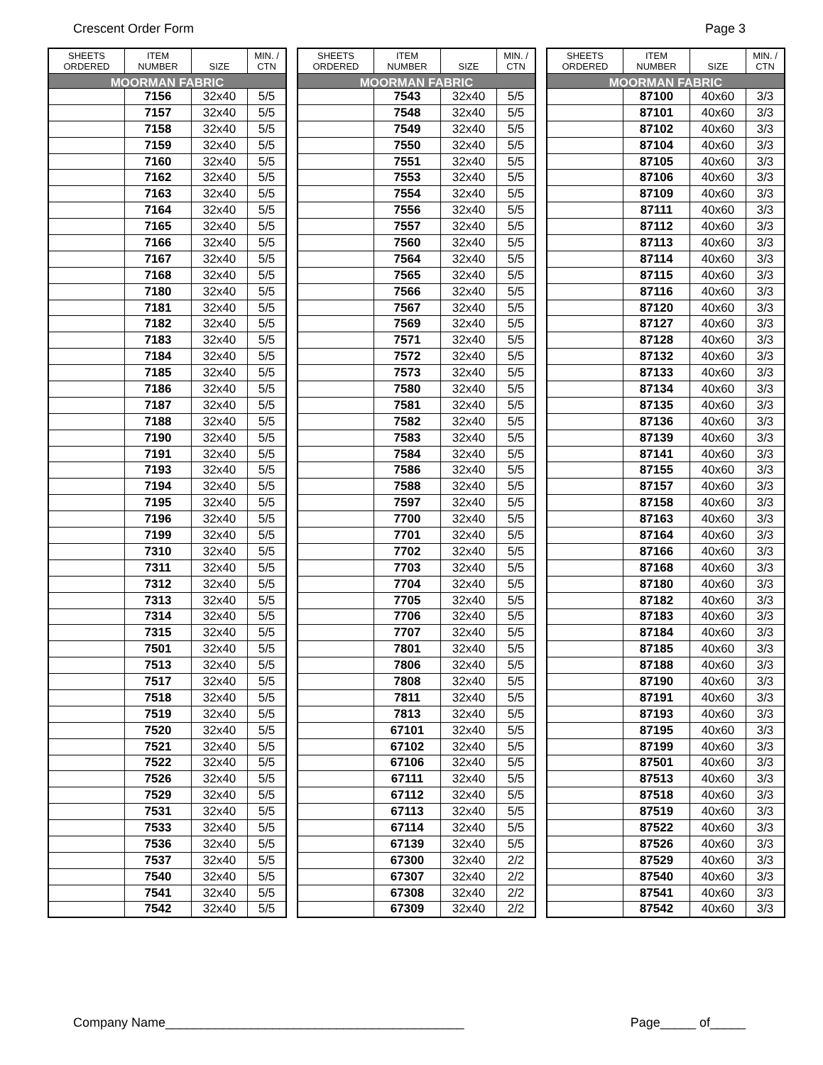Crescent Order Form Page 3
| SHEETS ORDERED | ITEM NUMBER | SIZE | MIN. / CTN |
| --- | --- | --- | --- |
| MOORMAN FABRIC | | | |
| | 7156 | 32x40 | 5/5 |
| | 7157 | 32x40 | 5/5 |
| | 7158 | 32x40 | 5/5 |
| | 7159 | 32x40 | 5/5 |
| | 7160 | 32x40 | 5/5 |
| | 7162 | 32x40 | 5/5 |
| | 7163 | 32x40 | 5/5 |
| | 7164 | 32x40 | 5/5 |
| | 7165 | 32x40 | 5/5 |
| | 7166 | 32x40 | 5/5 |
| | 7167 | 32x40 | 5/5 |
| | 7168 | 32x40 | 5/5 |
| | 7180 | 32x40 | 5/5 |
| | 7181 | 32x40 | 5/5 |
| | 7182 | 32x40 | 5/5 |
| | 7183 | 32x40 | 5/5 |
| | 7184 | 32x40 | 5/5 |
| | 7185 | 32x40 | 5/5 |
| | 7186 | 32x40 | 5/5 |
| | 7187 | 32x40 | 5/5 |
| | 7188 | 32x40 | 5/5 |
| | 7190 | 32x40 | 5/5 |
| | 7191 | 32x40 | 5/5 |
| | 7193 | 32x40 | 5/5 |
| | 7194 | 32x40 | 5/5 |
| | 7195 | 32x40 | 5/5 |
| | 7196 | 32x40 | 5/5 |
| | 7199 | 32x40 | 5/5 |
| | 7310 | 32x40 | 5/5 |
| | 7311 | 32x40 | 5/5 |
| | 7312 | 32x40 | 5/5 |
| | 7313 | 32x40 | 5/5 |
| | 7314 | 32x40 | 5/5 |
| | 7315 | 32x40 | 5/5 |
| | 7501 | 32x40 | 5/5 |
| | 7513 | 32x40 | 5/5 |
| | 7517 | 32x40 | 5/5 |
| | 7518 | 32x40 | 5/5 |
| | 7519 | 32x40 | 5/5 |
| | 7520 | 32x40 | 5/5 |
| | 7521 | 32x40 | 5/5 |
| | 7522 | 32x40 | 5/5 |
| | 7526 | 32x40 | 5/5 |
| | 7529 | 32x40 | 5/5 |
| | 7531 | 32x40 | 5/5 |
| | 7533 | 32x40 | 5/5 |
| | 7536 | 32x40 | 5/5 |
| | 7537 | 32x40 | 5/5 |
| | 7540 | 32x40 | 5/5 |
| | 7541 | 32x40 | 5/5 |
| | 7542 | 32x40 | 5/5 |
| SHEETS ORDERED | ITEM NUMBER | SIZE | MIN. / CTN |
| --- | --- | --- | --- |
| MOORMAN FABRIC | | | |
| | 7543 | 32x40 | 5/5 |
| | 7548 | 32x40 | 5/5 |
| | 7549 | 32x40 | 5/5 |
| | 7550 | 32x40 | 5/5 |
| | 7551 | 32x40 | 5/5 |
| | 7553 | 32x40 | 5/5 |
| | 7554 | 32x40 | 5/5 |
| | 7556 | 32x40 | 5/5 |
| | 7557 | 32x40 | 5/5 |
| | 7560 | 32x40 | 5/5 |
| | 7564 | 32x40 | 5/5 |
| | 7565 | 32x40 | 5/5 |
| | 7566 | 32x40 | 5/5 |
| | 7567 | 32x40 | 5/5 |
| | 7569 | 32x40 | 5/5 |
| | 7571 | 32x40 | 5/5 |
| | 7572 | 32x40 | 5/5 |
| | 7573 | 32x40 | 5/5 |
| | 7580 | 32x40 | 5/5 |
| | 7581 | 32x40 | 5/5 |
| | 7582 | 32x40 | 5/5 |
| | 7583 | 32x40 | 5/5 |
| | 7584 | 32x40 | 5/5 |
| | 7586 | 32x40 | 5/5 |
| | 7588 | 32x40 | 5/5 |
| | 7597 | 32x40 | 5/5 |
| | 7700 | 32x40 | 5/5 |
| | 7701 | 32x40 | 5/5 |
| | 7702 | 32x40 | 5/5 |
| | 7703 | 32x40 | 5/5 |
| | 7704 | 32x40 | 5/5 |
| | 7705 | 32x40 | 5/5 |
| | 7706 | 32x40 | 5/5 |
| | 7707 | 32x40 | 5/5 |
| | 7801 | 32x40 | 5/5 |
| | 7806 | 32x40 | 5/5 |
| | 7808 | 32x40 | 5/5 |
| | 7811 | 32x40 | 5/5 |
| | 7813 | 32x40 | 5/5 |
| | 67101 | 32x40 | 5/5 |
| | 67102 | 32x40 | 5/5 |
| | 67106 | 32x40 | 5/5 |
| | 67111 | 32x40 | 5/5 |
| | 67112 | 32x40 | 5/5 |
| | 67113 | 32x40 | 5/5 |
| | 67114 | 32x40 | 5/5 |
| | 67139 | 32x40 | 5/5 |
| | 67300 | 32x40 | 2/2 |
| | 67307 | 32x40 | 2/2 |
| | 67308 | 32x40 | 2/2 |
| | 67309 | 32x40 | 2/2 |
| SHEETS ORDERED | ITEM NUMBER | SIZE | MIN. / CTN |
| --- | --- | --- | --- |
| MOORMAN FABRIC | | | |
| | 87100 | 40x60 | 3/3 |
| | 87101 | 40x60 | 3/3 |
| | 87102 | 40x60 | 3/3 |
| | 87104 | 40x60 | 3/3 |
| | 87105 | 40x60 | 3/3 |
| | 87106 | 40x60 | 3/3 |
| | 87109 | 40x60 | 3/3 |
| | 87111 | 40x60 | 3/3 |
| | 87112 | 40x60 | 3/3 |
| | 87113 | 40x60 | 3/3 |
| | 87114 | 40x60 | 3/3 |
| | 87115 | 40x60 | 3/3 |
| | 87116 | 40x60 | 3/3 |
| | 87120 | 40x60 | 3/3 |
| | 87127 | 40x60 | 3/3 |
| | 87128 | 40x60 | 3/3 |
| | 87132 | 40x60 | 3/3 |
| | 87133 | 40x60 | 3/3 |
| | 87134 | 40x60 | 3/3 |
| | 87135 | 40x60 | 3/3 |
| | 87136 | 40x60 | 3/3 |
| | 87139 | 40x60 | 3/3 |
| | 87141 | 40x60 | 3/3 |
| | 87155 | 40x60 | 3/3 |
| | 87157 | 40x60 | 3/3 |
| | 87158 | 40x60 | 3/3 |
| | 87163 | 40x60 | 3/3 |
| | 87164 | 40x60 | 3/3 |
| | 87166 | 40x60 | 3/3 |
| | 87168 | 40x60 | 3/3 |
| | 87180 | 40x60 | 3/3 |
| | 87182 | 40x60 | 3/3 |
| | 87183 | 40x60 | 3/3 |
| | 87184 | 40x60 | 3/3 |
| | 87185 | 40x60 | 3/3 |
| | 87188 | 40x60 | 3/3 |
| | 87190 | 40x60 | 3/3 |
| | 87191 | 40x60 | 3/3 |
| | 87193 | 40x60 | 3/3 |
| | 87195 | 40x60 | 3/3 |
| | 87199 | 40x60 | 3/3 |
| | 87501 | 40x60 | 3/3 |
| | 87513 | 40x60 | 3/3 |
| | 87518 | 40x60 | 3/3 |
| | 87519 | 40x60 | 3/3 |
| | 87522 | 40x60 | 3/3 |
| | 87526 | 40x60 | 3/3 |
| | 87529 | 40x60 | 3/3 |
| | 87540 | 40x60 | 3/3 |
| | 87541 | 40x60 | 3/3 |
| | 87542 | 40x60 | 3/3 |
Company Name__________________________________________ Page_____ of_____